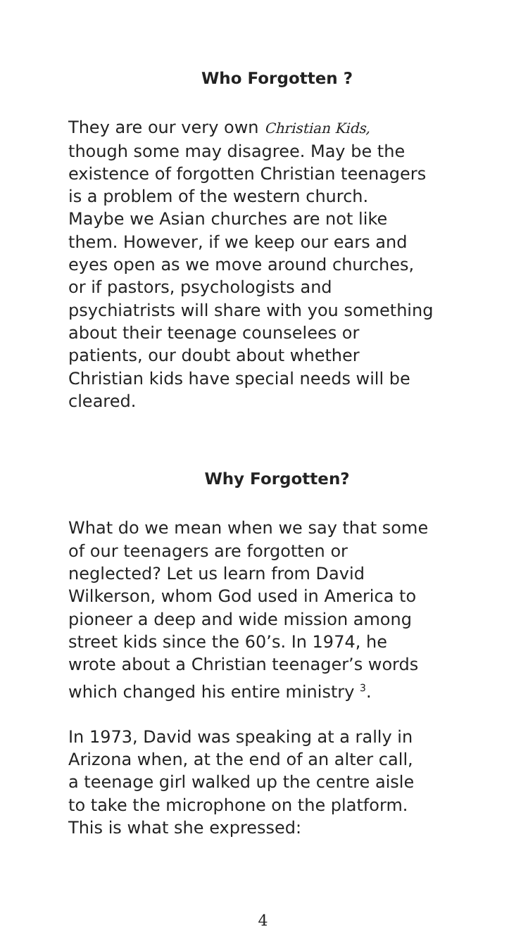Who Forgotten ?
They are our very own Christian Kids,
though some may disagree. May be the
existence of forgotten Christian teenagers
is a problem of the western church.
Maybe we Asian churches are not like
them. However, if we keep our ears and
eyes open as we move around churches,
or if pastors, psychologists and
psychiatrists will share with you something
about their teenage counselees or
patients, our doubt about whether
Christian kids have special needs will be
cleared.
Why Forgotten?
What do we mean when we say that some
of our teenagers are forgotten or
neglected? Let us learn from David
Wilkerson, whom God used in America to
pioneer a deep and wide mission among
street kids since the 60’s. In 1974, he
wrote about a Christian teenager’s words
which changed his entire ministry <sup>3</sup>.
In 1973, David was speaking at a rally in
Arizona when, at the end of an alter call,
a teenage girl walked up the centre aisle
to take the microphone on the platform.
This is what she expressed:
4